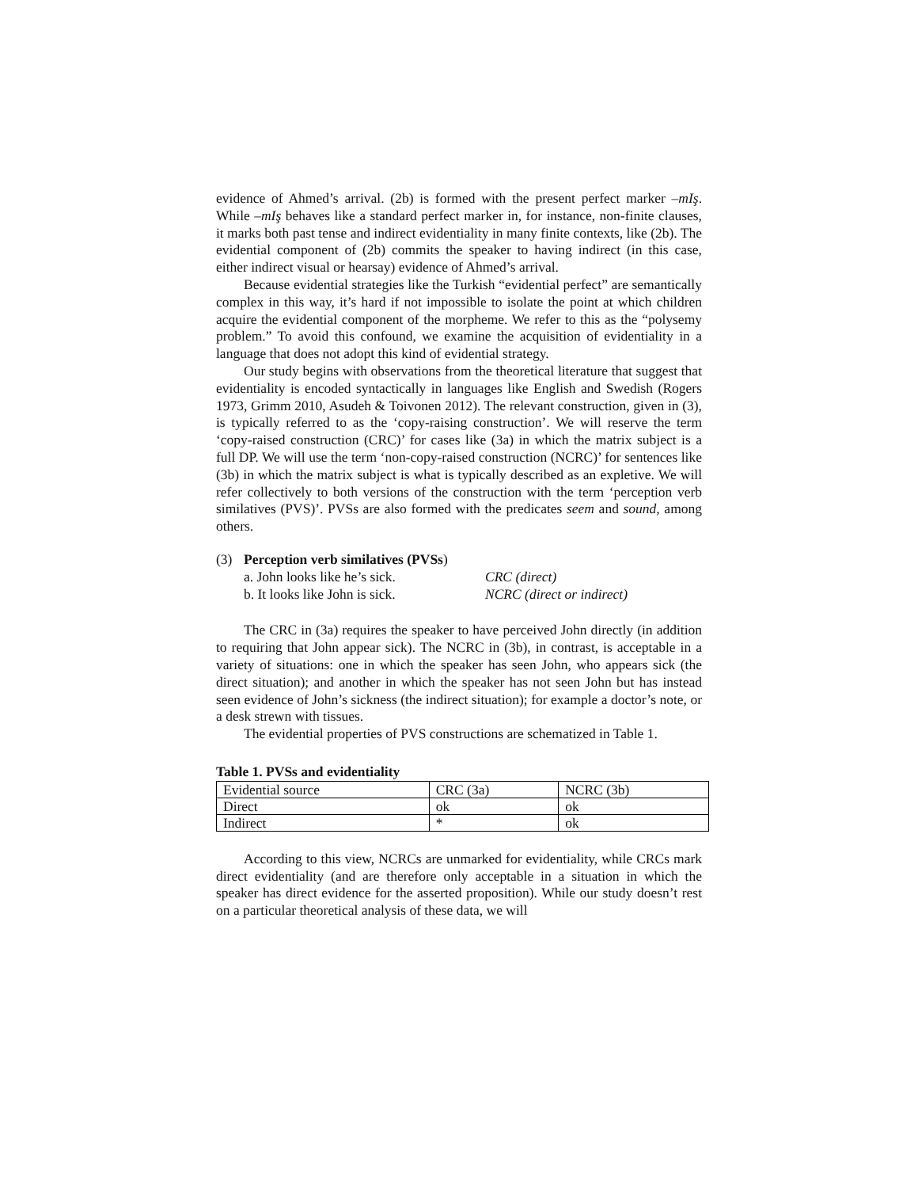evidence of Ahmed’s arrival. (2b) is formed with the present perfect marker –mIş. While –mIş behaves like a standard perfect marker in, for instance, non-finite clauses, it marks both past tense and indirect evidentiality in many finite contexts, like (2b). The evidential component of (2b) commits the speaker to having indirect (in this case, either indirect visual or hearsay) evidence of Ahmed’s arrival.
Because evidential strategies like the Turkish “evidential perfect” are semantically complex in this way, it’s hard if not impossible to isolate the point at which children acquire the evidential component of the morpheme. We refer to this as the “polysemy problem.” To avoid this confound, we examine the acquisition of evidentiality in a language that does not adopt this kind of evidential strategy.
Our study begins with observations from the theoretical literature that suggest that evidentiality is encoded syntactically in languages like English and Swedish (Rogers 1973, Grimm 2010, Asudeh & Toivonen 2012). The relevant construction, given in (3), is typically referred to as the ‘copy-raising construction’. We will reserve the term ‘copy-raised construction (CRC)’ for cases like (3a) in which the matrix subject is a full DP. We will use the term ‘non-copy-raised construction (NCRC)’ for sentences like (3b) in which the matrix subject is what is typically described as an expletive. We will refer collectively to both versions of the construction with the term ‘perception verb similatives (PVS)’. PVSs are also formed with the predicates seem and sound, among others.
| (3) | Perception verb similatives (PVSs ) | |
| | a. John looks like he’s sick. | CRC (direct) |
| | b. It looks like John is sick. | NCRC (direct or indirect) |
The CRC in (3a) requires the speaker to have perceived John directly (in addition to requiring that John appear sick). The NCRC in (3b), in contrast, is acceptable in a variety of situations: one in which the speaker has seen John, who appears sick (the direct situation); and another in which the speaker has not seen John but has instead seen evidence of John’s sickness (the indirect situation); for example a doctor’s note, or a desk strewn with tissues.
The evidential properties of PVS constructions are schematized in Table 1.
Table 1. PVSs and evidentiality
| Evidential source | CRC (3a) | NCRC (3b) |
| Direct | ok | ok |
| Indirect | * | ok |
According to this view, NCRCs are unmarked for evidentiality, while CRCs mark direct evidentiality (and are therefore only acceptable in a situation in which the speaker has direct evidence for the asserted proposition). While our study doesn’t rest on a particular theoretical analysis of these data, we will